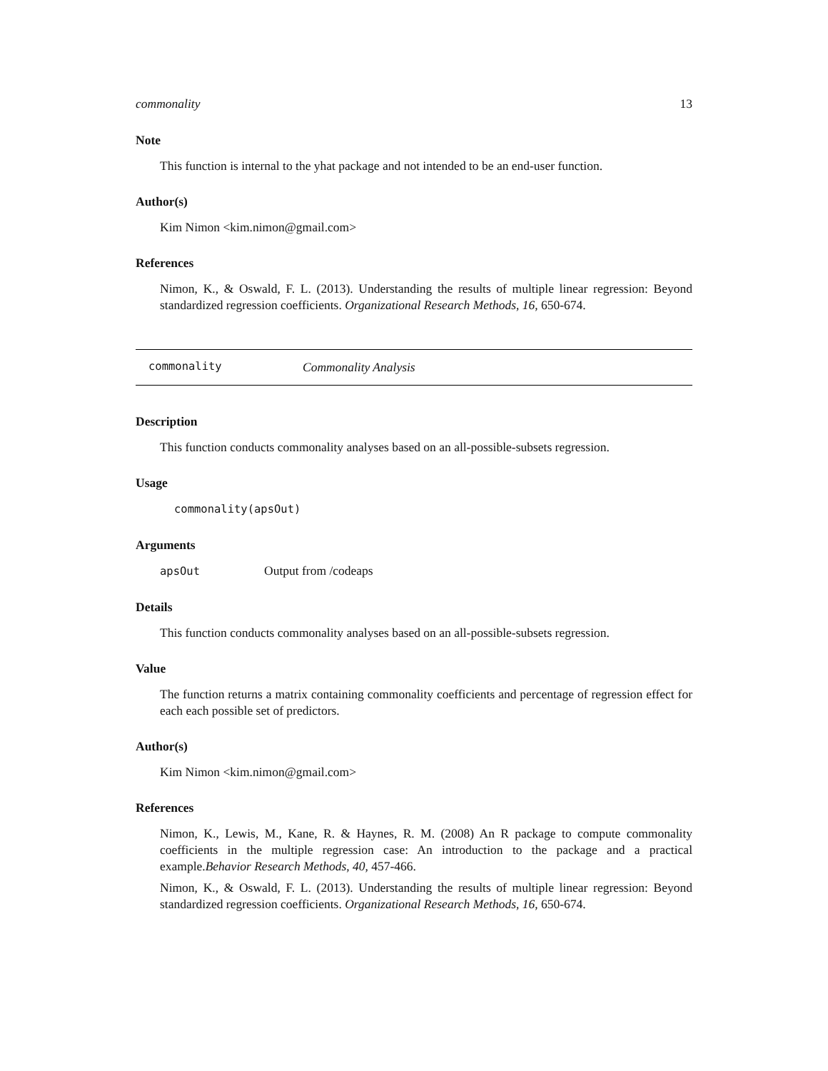commonality 13
Note
This function is internal to the yhat package and not intended to be an end-user function.
Author(s)
Kim Nimon <kim.nimon@gmail.com>
References
Nimon, K., & Oswald, F. L. (2013). Understanding the results of multiple linear regression: Beyond standardized regression coefficients. Organizational Research Methods, 16, 650-674.
commonality Commonality Analysis
Description
This function conducts commonality analyses based on an all-possible-subsets regression.
Usage
commonality(apsOut)
Arguments
apsOut Output from /codeaps
Details
This function conducts commonality analyses based on an all-possible-subsets regression.
Value
The function returns a matrix containing commonality coefficients and percentage of regression effect for each each possible set of predictors.
Author(s)
Kim Nimon <kim.nimon@gmail.com>
References
Nimon, K., Lewis, M., Kane, R. & Haynes, R. M. (2008) An R package to compute commonality coefficients in the multiple regression case: An introduction to the package and a practical example.Behavior Research Methods, 40, 457-466.
Nimon, K., & Oswald, F. L. (2013). Understanding the results of multiple linear regression: Beyond standardized regression coefficients. Organizational Research Methods, 16, 650-674.